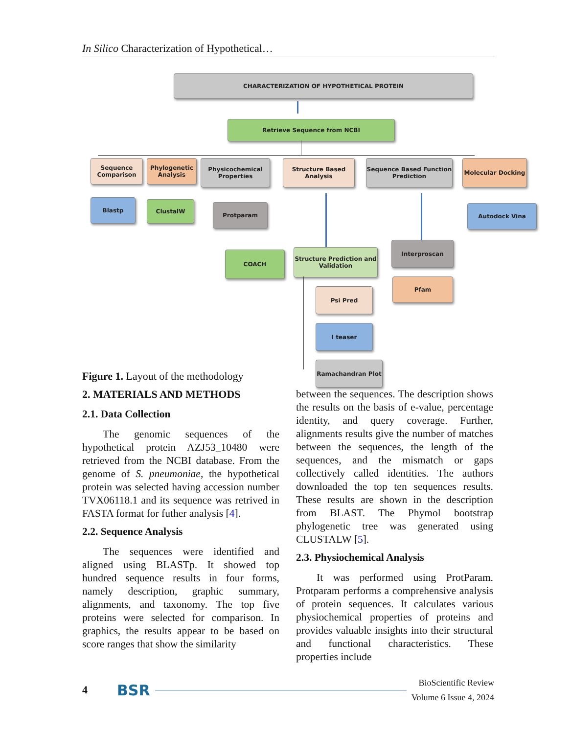In Silico Characterization of Hypothetical…
CHARACTERIZATION OF HYPOTHETICAL PROTEIN
Retrieve Sequence from NCBI
Sequence Comparison
Phylogenetic Analysis
Physicochemical Properties
Structure Based Analysis
Sequence Based Function Prediction
Molecular Docking
Blastp ClustalW Protparam Autodock Vina
COACH
Structure Prediction and Validation
Interproscan
Pfam
Psi Pred
I teaser
Ramachandran Plot
Figure 1. Layout of the methodology
2. MATERIALS AND METHODS
2.1. Data Collection
The genomic sequences of the hypothetical protein AZJ53_10480 were retrieved from the NCBI database. From the genome of S. pneumoniae, the hypothetical protein was selected having accession number TVX06118.1 and its sequence was retrived in FASTA format for futher analysis [4].
2.2. Sequence Analysis
The sequences were identified and aligned using BLASTp. It showed top hundred sequence results in four forms, namely description, graphic summary, alignments, and taxonomy. The top five proteins were selected for comparison. In graphics, the results appear to be based on score ranges that show the similarity
between the sequences. The description shows the results on the basis of e-value, percentage identity, and query coverage. Further, alignments results give the number of matches between the sequences, the length of the sequences, and the mismatch or gaps collectively called identities. The authors downloaded the top ten sequences results. These results are shown in the description from BLAST. The Phymol bootstrap phylogenetic tree was generated using CLUSTALW [5].
2.3. Physiochemical Analysis
It was performed using ProtParam. Protparam performs a comprehensive analysis of protein sequences. It calculates various physiochemical properties of proteins and provides valuable insights into their structural and functional characteristics. These properties include
4 BSR BioScientific Review
Volume 6 Issue 4, 2024